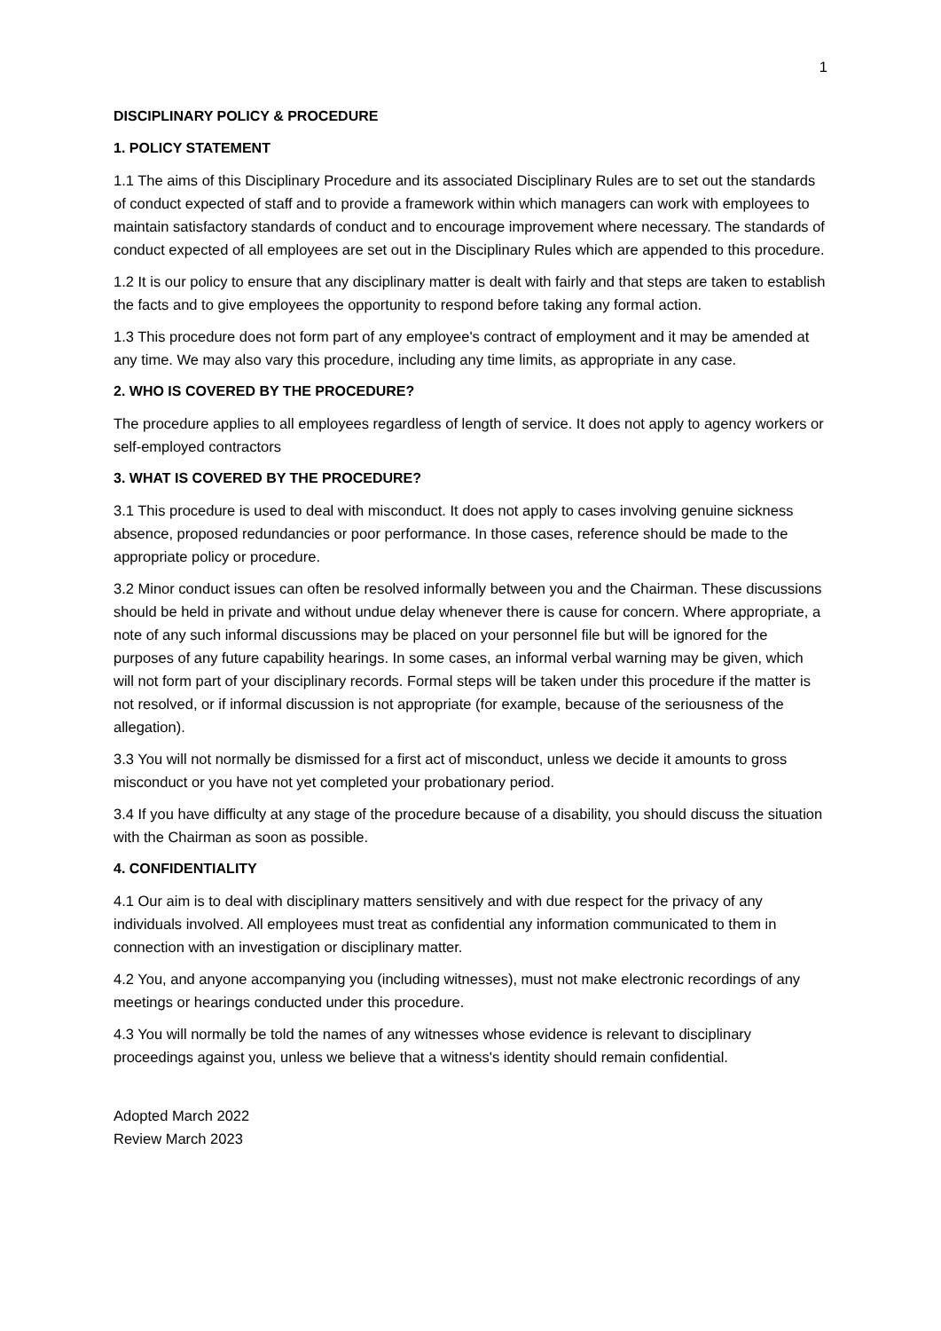1
DISCIPLINARY POLICY & PROCEDURE
1. POLICY STATEMENT
1.1 The aims of this Disciplinary Procedure and its associated Disciplinary Rules are to set out the standards of conduct expected of staff and to provide a framework within which managers can work with employees to maintain satisfactory standards of conduct and to encourage improvement where necessary. The standards of conduct expected of all employees are set out in the Disciplinary Rules which are appended to this procedure.
1.2 It is our policy to ensure that any disciplinary matter is dealt with fairly and that steps are taken to establish the facts and to give employees the opportunity to respond before taking any formal action.
1.3 This procedure does not form part of any employee's contract of employment and it may be amended at any time. We may also vary this procedure, including any time limits, as appropriate in any case.
2. WHO IS COVERED BY THE PROCEDURE?
The procedure applies to all employees regardless of length of service. It does not apply to agency workers or self-employed contractors
3. WHAT IS COVERED BY THE PROCEDURE?
3.1 This procedure is used to deal with misconduct. It does not apply to cases involving genuine sickness absence, proposed redundancies or poor performance. In those cases, reference should be made to the appropriate policy or procedure.
3.2 Minor conduct issues can often be resolved informally between you and the Chairman. These discussions should be held in private and without undue delay whenever there is cause for concern. Where appropriate, a note of any such informal discussions may be placed on your personnel file but will be ignored for the purposes of any future capability hearings. In some cases, an informal verbal warning may be given, which will not form part of your disciplinary records. Formal steps will be taken under this procedure if the matter is not resolved, or if informal discussion is not appropriate (for example, because of the seriousness of the allegation).
3.3 You will not normally be dismissed for a first act of misconduct, unless we decide it amounts to gross misconduct or you have not yet completed your probationary period.
3.4 If you have difficulty at any stage of the procedure because of a disability, you should discuss the situation with the Chairman as soon as possible.
4. CONFIDENTIALITY
4.1 Our aim is to deal with disciplinary matters sensitively and with due respect for the privacy of any individuals involved. All employees must treat as confidential any information communicated to them in connection with an investigation or disciplinary matter.
4.2 You, and anyone accompanying you (including witnesses), must not make electronic recordings of any meetings or hearings conducted under this procedure.
4.3 You will normally be told the names of any witnesses whose evidence is relevant to disciplinary proceedings against you, unless we believe that a witness's identity should remain confidential.
Adopted March 2022
Review March 2023